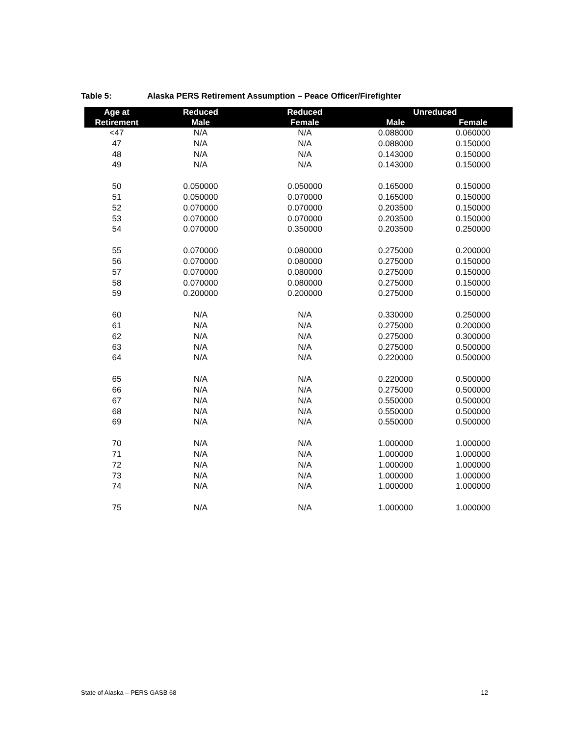Table 5: Alaska PERS Retirement Assumption – Peace Officer/Firefighter
| Age at | Reduced | Reduced | Unreduced | |
| --- | --- | --- | --- | --- |
| Retirement | Male | Female | Male | Female |
| <47 | N/A | N/A | 0.088000 | 0.060000 |
| 47 | N/A | N/A | 0.088000 | 0.150000 |
| 48 | N/A | N/A | 0.143000 | 0.150000 |
| 49 | N/A | N/A | 0.143000 | 0.150000 |
| 50 | 0.050000 | 0.050000 | 0.165000 | 0.150000 |
| 51 | 0.050000 | 0.070000 | 0.165000 | 0.150000 |
| 52 | 0.070000 | 0.070000 | 0.203500 | 0.150000 |
| 53 | 0.070000 | 0.070000 | 0.203500 | 0.150000 |
| 54 | 0.070000 | 0.350000 | 0.203500 | 0.250000 |
| 55 | 0.070000 | 0.080000 | 0.275000 | 0.200000 |
| 56 | 0.070000 | 0.080000 | 0.275000 | 0.150000 |
| 57 | 0.070000 | 0.080000 | 0.275000 | 0.150000 |
| 58 | 0.070000 | 0.080000 | 0.275000 | 0.150000 |
| 59 | 0.200000 | 0.200000 | 0.275000 | 0.150000 |
| 60 | N/A | N/A | 0.330000 | 0.250000 |
| 61 | N/A | N/A | 0.275000 | 0.200000 |
| 62 | N/A | N/A | 0.275000 | 0.300000 |
| 63 | N/A | N/A | 0.275000 | 0.500000 |
| 64 | N/A | N/A | 0.220000 | 0.500000 |
| 65 | N/A | N/A | 0.220000 | 0.500000 |
| 66 | N/A | N/A | 0.275000 | 0.500000 |
| 67 | N/A | N/A | 0.550000 | 0.500000 |
| 68 | N/A | N/A | 0.550000 | 0.500000 |
| 69 | N/A | N/A | 0.550000 | 0.500000 |
| 70 | N/A | N/A | 1.000000 | 1.000000 |
| 71 | N/A | N/A | 1.000000 | 1.000000 |
| 72 | N/A | N/A | 1.000000 | 1.000000 |
| 73 | N/A | N/A | 1.000000 | 1.000000 |
| 74 | N/A | N/A | 1.000000 | 1.000000 |
| 75 | N/A | N/A | 1.000000 | 1.000000 |
State of Alaska – PERS GASB 68 12